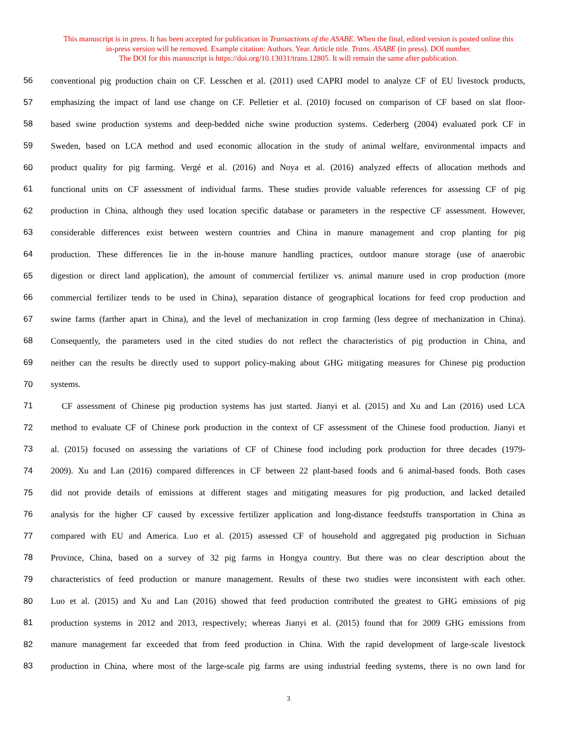This manuscript is in press. It has been accepted for publication in Transactions of the ASABE. When the final, edited version is posted online this
in-press version will be removed. Example citation: Authors. Year. Article title. Trans. ASABE (in press). DOI number.
The DOI for this manuscript is https://doi.org/10.13031/trans.12805. It will remain the same after publication.
56 conventional pig production chain on CF. Lesschen et al. (2011) used CAPRI model to analyze CF of EU livestock products,
57 emphasizing the impact of land use change on CF. Pelletier et al. (2010) focused on comparison of CF based on slat floor-
58 based swine production systems and deep-bedded niche swine production systems. Cederberg (2004) evaluated pork CF in
59 Sweden, based on LCA method and used economic allocation in the study of animal welfare, environmental impacts and
60 product quality for pig farming. Vergé et al. (2016) and Noya et al. (2016) analyzed effects of allocation methods and
61 functional units on CF assessment of individual farms. These studies provide valuable references for assessing CF of pig
62 production in China, although they used location specific database or parameters in the respective CF assessment. However,
63 considerable differences exist between western countries and China in manure management and crop planting for pig
64 production. These differences lie in the in-house manure handling practices, outdoor manure storage (use of anaerobic
65 digestion or direct land application), the amount of commercial fertilizer vs. animal manure used in crop production (more
66 commercial fertilizer tends to be used in China), separation distance of geographical locations for feed crop production and
67 swine farms (farther apart in China), and the level of mechanization in crop farming (less degree of mechanization in China).
68 Consequently, the parameters used in the cited studies do not reflect the characteristics of pig production in China, and
69 neither can the results be directly used to support policy-making about GHG mitigating measures for Chinese pig production
70 systems.
71 CF assessment of Chinese pig production systems has just started. Jianyi et al. (2015) and Xu and Lan (2016) used LCA
72 method to evaluate CF of Chinese pork production in the context of CF assessment of the Chinese food production. Jianyi et
73 al. (2015) focused on assessing the variations of CF of Chinese food including pork production for three decades (1979-
74 2009). Xu and Lan (2016) compared differences in CF between 22 plant-based foods and 6 animal-based foods. Both cases
75 did not provide details of emissions at different stages and mitigating measures for pig production, and lacked detailed
76 analysis for the higher CF caused by excessive fertilizer application and long-distance feedstuffs transportation in China as
77 compared with EU and America. Luo et al. (2015) assessed CF of household and aggregated pig production in Sichuan
78 Province, China, based on a survey of 32 pig farms in Hongya country. But there was no clear description about the
79 characteristics of feed production or manure management. Results of these two studies were inconsistent with each other.
80 Luo et al. (2015) and Xu and Lan (2016) showed that feed production contributed the greatest to GHG emissions of pig
81 production systems in 2012 and 2013, respectively; whereas Jianyi et al. (2015) found that for 2009 GHG emissions from
82 manure management far exceeded that from feed production in China. With the rapid development of large-scale livestock
83 production in China, where most of the large-scale pig farms are using industrial feeding systems, there is no own land for
3